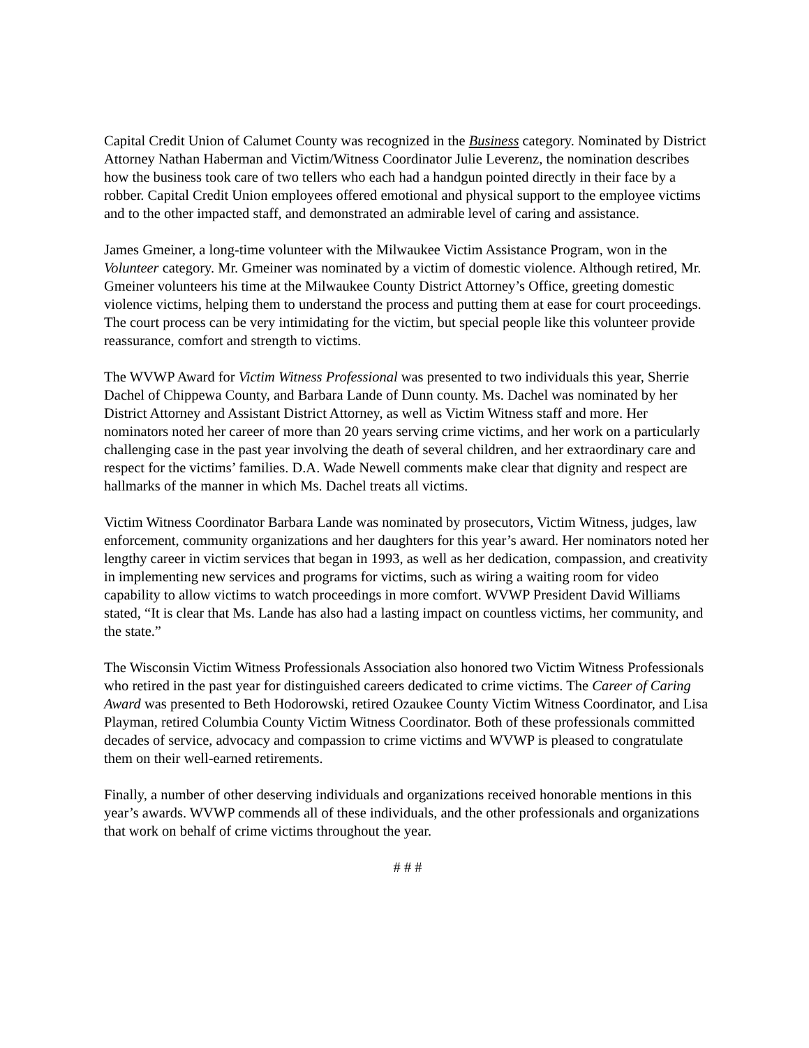Capital Credit Union of Calumet County was recognized in the Business category. Nominated by District Attorney Nathan Haberman and Victim/Witness Coordinator Julie Leverenz, the nomination describes how the business took care of two tellers who each had a handgun pointed directly in their face by a robber. Capital Credit Union employees offered emotional and physical support to the employee victims and to the other impacted staff, and demonstrated an admirable level of caring and assistance.
James Gmeiner, a long-time volunteer with the Milwaukee Victim Assistance Program, won in the Volunteer category. Mr. Gmeiner was nominated by a victim of domestic violence. Although retired, Mr. Gmeiner volunteers his time at the Milwaukee County District Attorney’s Office, greeting domestic violence victims, helping them to understand the process and putting them at ease for court proceedings. The court process can be very intimidating for the victim, but special people like this volunteer provide reassurance, comfort and strength to victims.
The WVWP Award for Victim Witness Professional was presented to two individuals this year, Sherrie Dachel of Chippewa County, and Barbara Lande of Dunn county. Ms. Dachel was nominated by her District Attorney and Assistant District Attorney, as well as Victim Witness staff and more. Her nominators noted her career of more than 20 years serving crime victims, and her work on a particularly challenging case in the past year involving the death of several children, and her extraordinary care and respect for the victims’ families. D.A. Wade Newell comments make clear that dignity and respect are hallmarks of the manner in which Ms. Dachel treats all victims.
Victim Witness Coordinator Barbara Lande was nominated by prosecutors, Victim Witness, judges, law enforcement, community organizations and her daughters for this year’s award. Her nominators noted her lengthy career in victim services that began in 1993, as well as her dedication, compassion, and creativity in implementing new services and programs for victims, such as wiring a waiting room for video capability to allow victims to watch proceedings in more comfort. WVWP President David Williams stated, “It is clear that Ms. Lande has also had a lasting impact on countless victims, her community, and the state.”
The Wisconsin Victim Witness Professionals Association also honored two Victim Witness Professionals who retired in the past year for distinguished careers dedicated to crime victims. The Career of Caring Award was presented to Beth Hodorowski, retired Ozaukee County Victim Witness Coordinator, and Lisa Playman, retired Columbia County Victim Witness Coordinator. Both of these professionals committed decades of service, advocacy and compassion to crime victims and WVWP is pleased to congratulate them on their well-earned retirements.
Finally, a number of other deserving individuals and organizations received honorable mentions in this year’s awards. WVWP commends all of these individuals, and the other professionals and organizations that work on behalf of crime victims throughout the year.
# # #